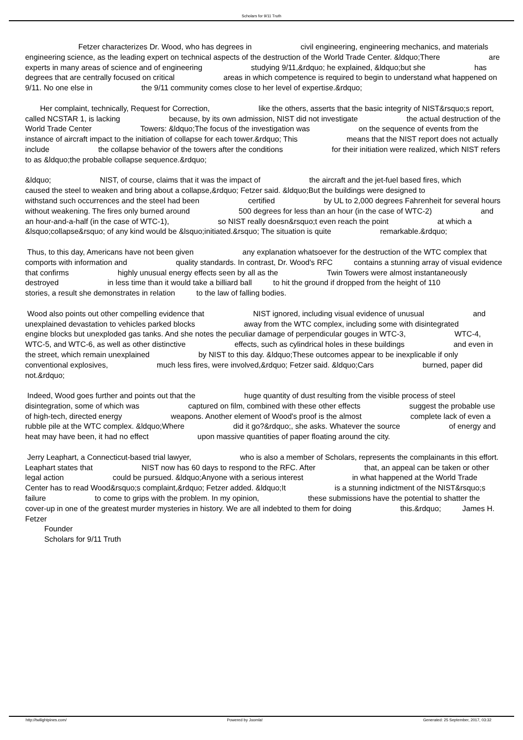Scholars for 9/11 Truth
Fetzer characterizes Dr. Wood, who has degrees in civil engineering, engineering mechanics, and materials engineering science, as the leading expert on technical aspects of the destruction of the World Trade Center. &ldquo;There are experts in many areas of science and of engineering studying 9/11,&rdquo; he explained, &ldquo;but she has degrees that are centrally focused on critical areas in which competence is required to begin to understand what happened on 9/11. No one else in the 9/11 community comes close to her level of expertise.&rdquo;
Her complaint, technically, Request for Correction, like the others, asserts that the basic integrity of NIST&rsquo;s report, called NCSTAR 1, is lacking because, by its own admission, NIST did not investigate the actual destruction of the World Trade Center Towers: &ldquo;The focus of the investigation was on the sequence of events from the instance of aircraft impact to the initiation of collapse for each tower.&rdquo; This means that the NIST report does not actually include the collapse behavior of the towers after the conditions for their initiation were realized, which NIST refers to as &ldquo;the probable collapse sequence.&rdquo;
&ldquo; NIST, of course, claims that it was the impact of the aircraft and the jet-fuel based fires, which caused the steel to weaken and bring about a collapse,&rdquo; Fetzer said. &ldquo;But the buildings were designed to withstand such occurrences and the steel had been certified by UL to 2,000 degrees Fahrenheit for several hours without weakening. The fires only burned around 500 degrees for less than an hour (in the case of WTC-2) and an hour-and-a-half (in the case of WTC-1), so NIST really doesn&rsquo;t even reach the point at which a &lsquo;collapse&rsquo; of any kind would be &lsquo;initiated.&rsquo; The situation is quite remarkable.&rdquo;
Thus, to this day, Americans have not been given any explanation whatsoever for the destruction of the WTC complex that comports with information and quality standards. In contrast, Dr. Wood's RFC contains a stunning array of visual evidence that confirms highly unusual energy effects seen by all as the Twin Towers were almost instantaneously destroyed in less time than it would take a billiard ball to hit the ground if dropped from the height of 110 stories, a result she demonstrates in relation to the law of falling bodies.
Wood also points out other compelling evidence that NIST ignored, including visual evidence of unusual and unexplained devastation to vehicles parked blocks away from the WTC complex, including some with disintegrated engine blocks but unexploded gas tanks. And she notes the peculiar damage of perpendicular gouges in WTC-3, WTC-4, WTC-5, and WTC-6, as well as other distinctive effects, such as cylindrical holes in these buildings and even in the street, which remain unexplained by NIST to this day. &ldquo;These outcomes appear to be inexplicable if only conventional explosives, much less fires, were involved,&rdquo; Fetzer said. &ldquo;Cars burned, paper did not.&rdquo;
Indeed, Wood goes further and points out that the huge quantity of dust resulting from the visible process of steel disintegration, some of which was captured on film, combined with these other effects suggest the probable use of high-tech, directed energy weapons. Another element of Wood's proof is the almost complete lack of even a rubble pile at the WTC complex. &ldquo;Where did it go?&rdquo;, she asks. Whatever the source of energy and heat may have been, it had no effect upon massive quantities of paper floating around the city.
Jerry Leaphart, a Connecticut-based trial lawyer, who is also a member of Scholars, represents the complainants in this effort. Leaphart states that NIST now has 60 days to respond to the RFC. After that, an appeal can be taken or other legal action could be pursued. &ldquo;Anyone with a serious interest in what happened at the World Trade Center has to read Wood&rsquo;s complaint,&rdquo; Fetzer added. &ldquo;It is a stunning indictment of the NIST&rsquo;s failure to come to grips with the problem. In my opinion, these submissions have the potential to shatter the cover-up in one of the greatest murder mysteries in history. We are all indebted to them for doing this.&rdquo; James H. Fetzer
Founder
Scholars for 9/11 Truth
http://twilightpines.com/ Powered by Joomla! Generated: 25 September, 2017, 03:32